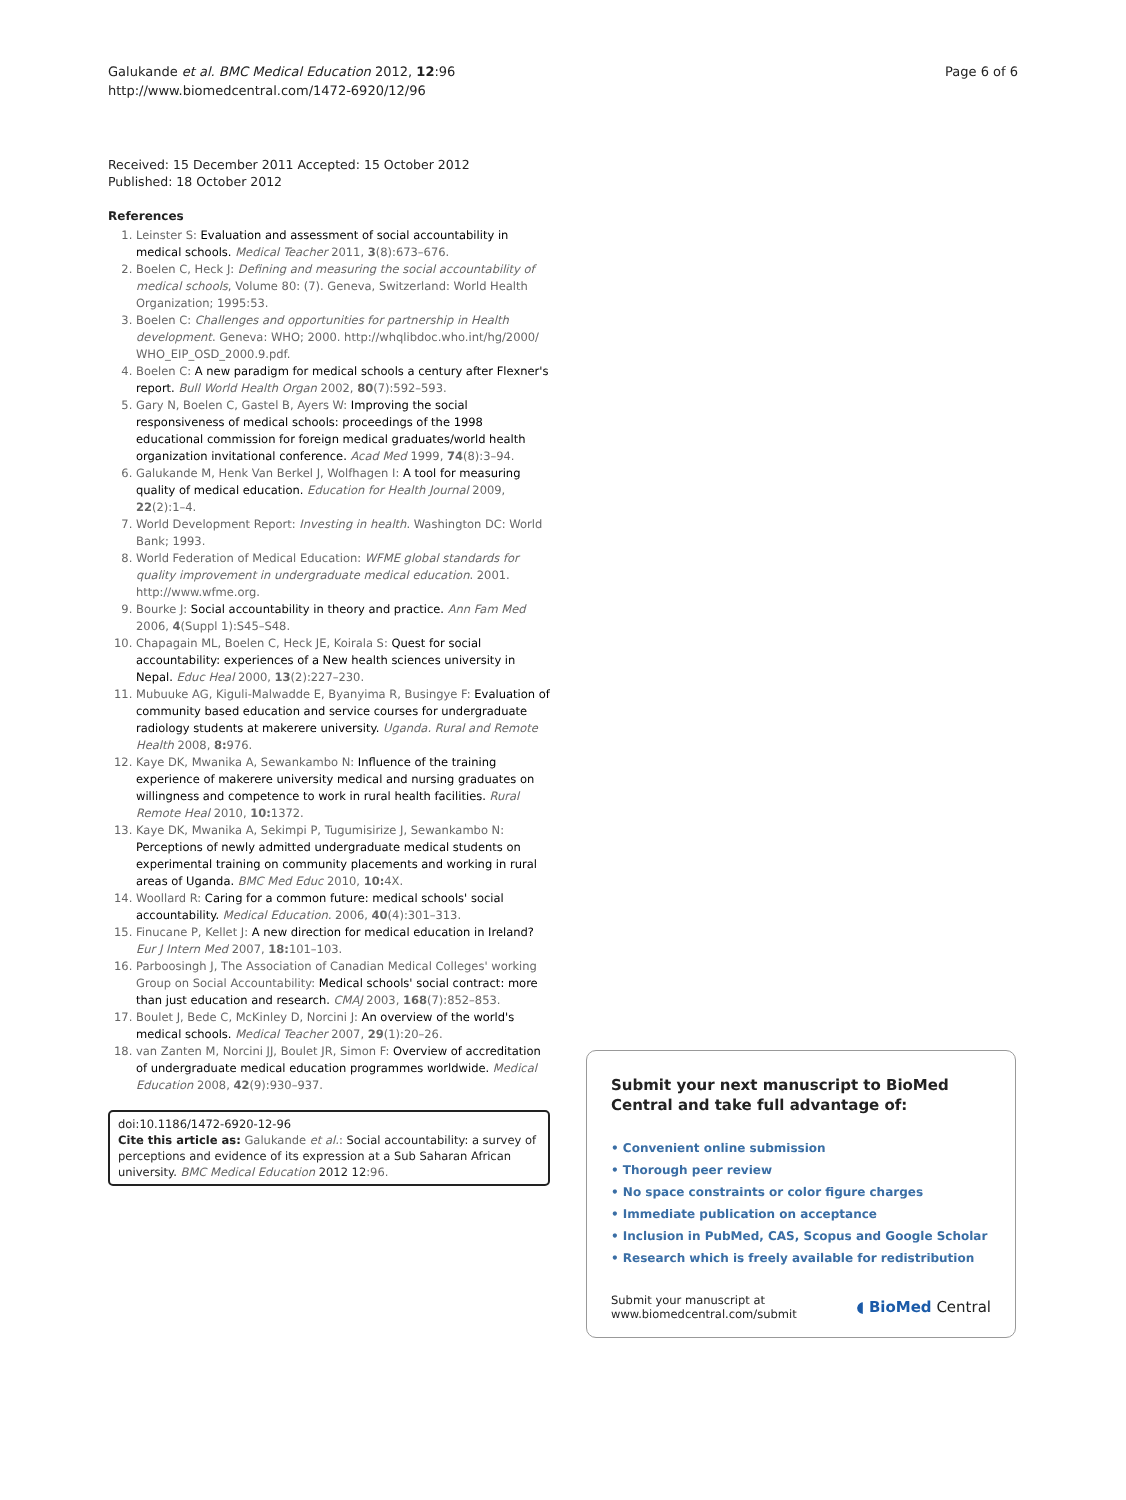Galukande et al. BMC Medical Education 2012, 12:96
http://www.biomedcentral.com/1472-6920/12/96
Page 6 of 6
Received: 15 December 2011 Accepted: 15 October 2012
Published: 18 October 2012
References
1. Leinster S: Evaluation and assessment of social accountability in medical schools. Medical Teacher 2011, 3(8):673–676.
2. Boelen C, Heck J: Defining and measuring the social accountability of medical schools, Volume 80: (7). Geneva, Switzerland: World Health Organization; 1995:53.
3. Boelen C: Challenges and opportunities for partnership in Health development. Geneva: WHO; 2000. http://whqlibdoc.who.int/hg/2000/ WHO_EIP_OSD_2000.9.pdf.
4. Boelen C: A new paradigm for medical schools a century after Flexner's report. Bull World Health Organ 2002, 80(7):592–593.
5. Gary N, Boelen C, Gastel B, Ayers W: Improving the social responsiveness of medical schools: proceedings of the 1998 educational commission for foreign medical graduates/world health organization invitational conference. Acad Med 1999, 74(8):3–94.
6. Galukande M, Henk Van Berkel J, Wolfhagen I: A tool for measuring quality of medical education. Education for Health Journal 2009, 22(2):1–4.
7. World Development Report: Investing in health. Washington DC: World Bank; 1993.
8. World Federation of Medical Education: WFME global standards for quality improvement in undergraduate medical education. 2001. http://www.wfme.org.
9. Bourke J: Social accountability in theory and practice. Ann Fam Med 2006, 4(Suppl 1):S45–S48.
10. Chapagain ML, Boelen C, Heck JE, Koirala S: Quest for social accountability: experiences of a New health sciences university in Nepal. Educ Heal 2000, 13(2):227–230.
11. Mubuuke AG, Kiguli-Malwadde E, Byanyima R, Busingye F: Evaluation of community based education and service courses for undergraduate radiology students at makerere university. Uganda. Rural and Remote Health 2008, 8: 976.
12. Kaye DK, Mwanika A, Sewankambo N: Influence of the training experience of makerere university medical and nursing graduates on willingness and competence to work in rural health facilities. Rural Remote Heal 2010, 10: 1372.
13. Kaye DK, Mwanika A, Sekimpi P, Tugumisirize J, Sewankambo N: Perceptions of newly admitted undergraduate medical students on experimental training on community placements and working in rural areas of Uganda. BMC Med Educ 2010, 10: 4X.
14. Woollard R: Caring for a common future: medical schools' social accountability. Medical Education. 2006, 40(4):301–313.
15. Finucane P, Kellet J: A new direction for medical education in Ireland? Eur J Intern Med 2007, 18: 101–103.
16. Parboosingh J, The Association of Canadian Medical Colleges' working Group on Social Accountability: Medical schools' social contract: more than just education and research. CMAJ 2003, 168(7):852–853.
17. Boulet J, Bede C, McKinley D, Norcini J: An overview of the world's medical schools. Medical Teacher 2007, 29(1):20–26.
18. van Zanten M, Norcini JJ, Boulet JR, Simon F: Overview of accreditation of undergraduate medical education programmes worldwide. Medical Education 2008, 42(9):930–937.
doi:10.1186/1472-6920-12-96
Cite this article as: Galukande et al.: Social accountability: a survey of perceptions and evidence of its expression at a Sub Saharan African university. BMC Medical Education 2012 12:96.
Submit your next manuscript to BioMed Central and take full advantage of:
• Convenient online submission
• Thorough peer review
• No space constraints or color figure charges
• Immediate publication on acceptance
• Inclusion in PubMed, CAS, Scopus and Google Scholar
• Research which is freely available for redistribution
Submit your manuscript at
www.biomedcentral.com/submit ◖ BioMed Central